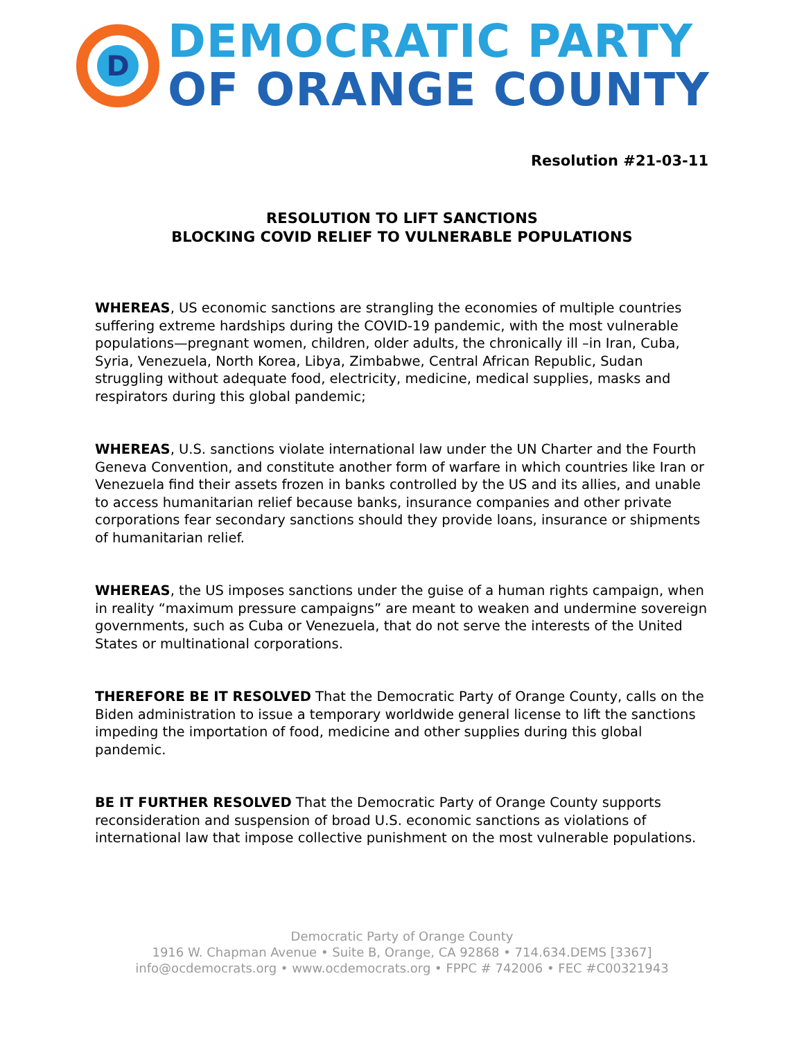D
DEMOCRATIC PARTY
OF ORANGE COUNTY
Resolution #21-03-11
RESOLUTION TO LIFT SANCTIONS
BLOCKING COVID RELIEF TO VULNERABLE POPULATIONS
WHEREAS, US economic sanctions are strangling the economies of multiple countries suffering extreme hardships during the COVID-19 pandemic, with the most vulnerable populations—pregnant women, children, older adults, the chronically ill –in Iran, Cuba, Syria, Venezuela, North Korea, Libya, Zimbabwe, Central African Republic, Sudan struggling without adequate food, electricity, medicine, medical supplies, masks and respirators during this global pandemic;
WHEREAS, U.S. sanctions violate international law under the UN Charter and the Fourth Geneva Convention, and constitute another form of warfare in which countries like Iran or Venezuela find their assets frozen in banks controlled by the US and its allies, and unable to access humanitarian relief because banks, insurance companies and other private corporations fear secondary sanctions should they provide loans, insurance or shipments of humanitarian relief.
WHEREAS, the US imposes sanctions under the guise of a human rights campaign, when in reality “maximum pressure campaigns” are meant to weaken and undermine sovereign governments, such as Cuba or Venezuela, that do not serve the interests of the United States or multinational corporations.
THEREFORE BE IT RESOLVED That the Democratic Party of Orange County, calls on the Biden administration to issue a temporary worldwide general license to lift the sanctions impeding the importation of food, medicine and other supplies during this global pandemic.
BE IT FURTHER RESOLVED That the Democratic Party of Orange County supports reconsideration and suspension of broad U.S. economic sanctions as violations of international law that impose collective punishment on the most vulnerable populations.
Democratic Party of Orange County
1916 W. Chapman Avenue • Suite B, Orange, CA 92868 • 714.634.DEMS [3367]
info@ocdemocrats.org • www.ocdemocrats.org • FPPC # 742006 • FEC #C00321943